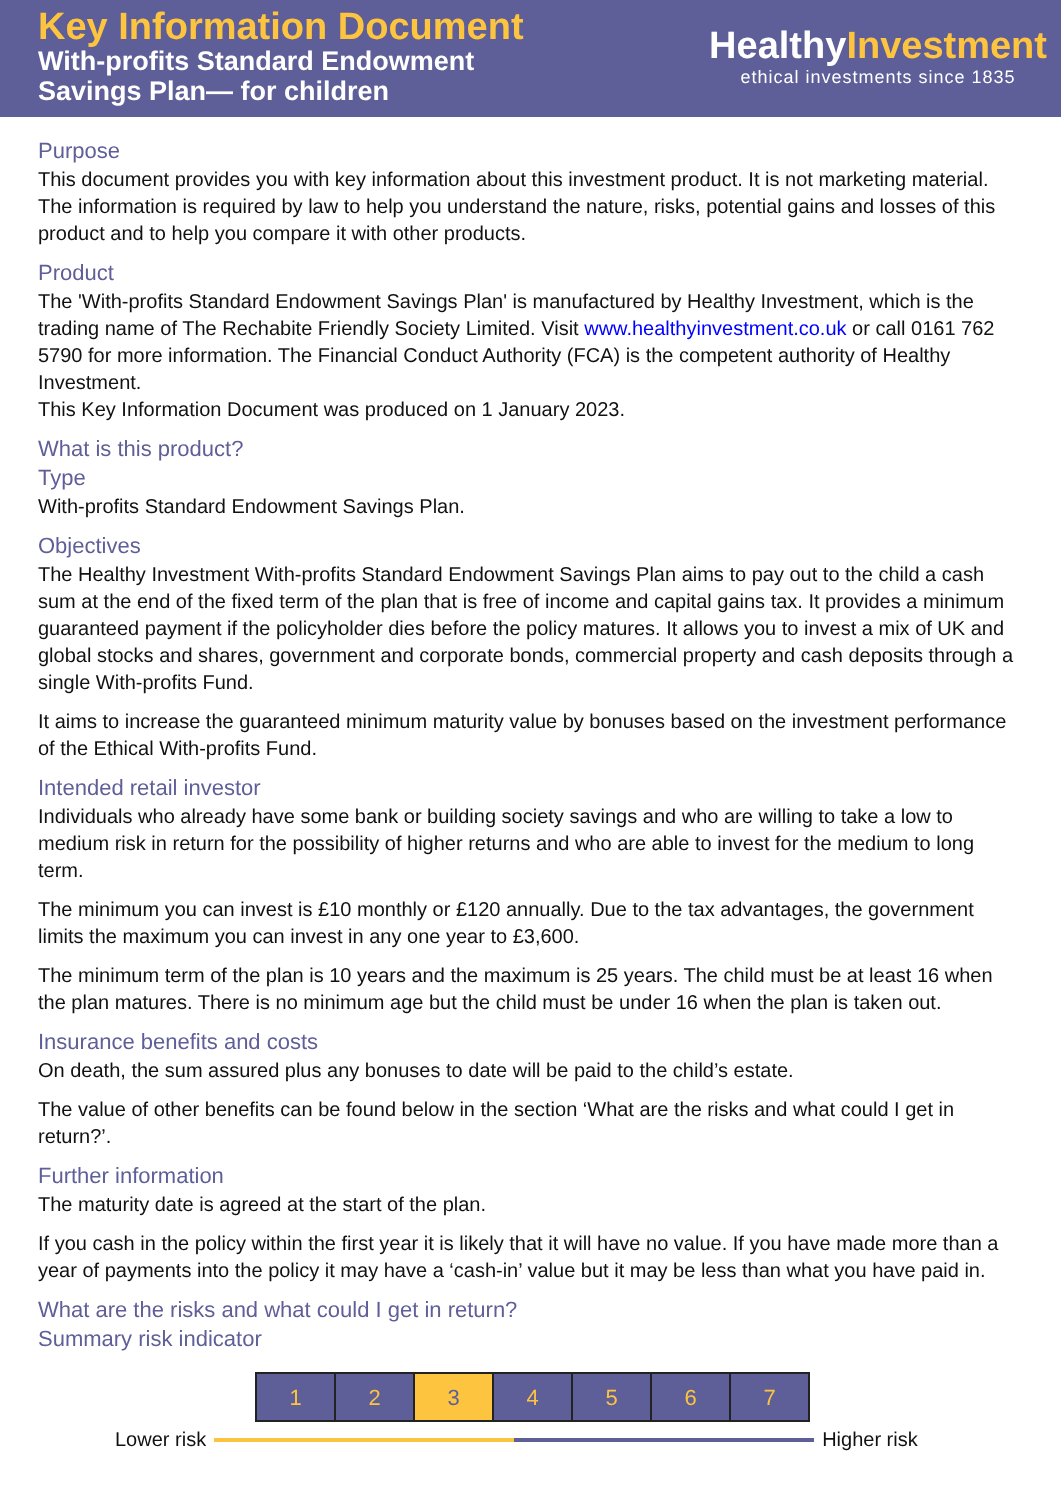Key Information Document
With-profits Standard Endowment
Savings Plan— for children
HealthyInvestment
ethical investments since 1835
Purpose
This document provides you with key information about this investment product. It is not marketing material. The information is required by law to help you understand the nature, risks, potential gains and losses of this product and to help you compare it with other products.
Product
The 'With-profits Standard Endowment Savings Plan' is manufactured by Healthy Investment, which is the trading name of The Rechabite Friendly Society Limited. Visit www.healthyinvestment.co.uk or call 0161 762 5790 for more information. The Financial Conduct Authority (FCA) is the competent authority of Healthy Investment.
This Key Information Document was produced on 1 January 2023.
What is this product?
Type
With-profits Standard Endowment Savings Plan.
Objectives
The Healthy Investment With-profits Standard Endowment Savings Plan aims to pay out to the child a cash sum at the end of the fixed term of the plan that is free of income and capital gains tax. It provides a minimum guaranteed payment if the policyholder dies before the policy matures. It allows you to invest a mix of UK and global stocks and shares, government and corporate bonds, commercial property and cash deposits through a single With-profits Fund.
It aims to increase the guaranteed minimum maturity value by bonuses based on the investment performance of the Ethical With-profits Fund.
Intended retail investor
Individuals who already have some bank or building society savings and who are willing to take a low to medium risk in return for the possibility of higher returns and who are able to invest for the medium to long term.
The minimum you can invest is £10 monthly or £120 annually. Due to the tax advantages, the government limits the maximum you can invest in any one year to £3,600.
The minimum term of the plan is 10 years and the maximum is 25 years. The child must be at least 16 when the plan matures. There is no minimum age but the child must be under 16 when the plan is taken out.
Insurance benefits and costs
On death, the sum assured plus any bonuses to date will be paid to the child’s estate.
The value of other benefits can be found below in the section ‘What are the risks and what could I get in return?’.
Further information
The maturity date is agreed at the start of the plan.
If you cash in the policy within the first year it is likely that it will have no value. If you have made more than a year of payments into the policy it may have a ‘cash-in’ value but it may be less than what you have paid in.
What are the risks and what could I get in return?
Summary risk indicator
| 1 | 2 | 3 | 4 | 5 | 6 | 7 |
Lower risk Higher risk